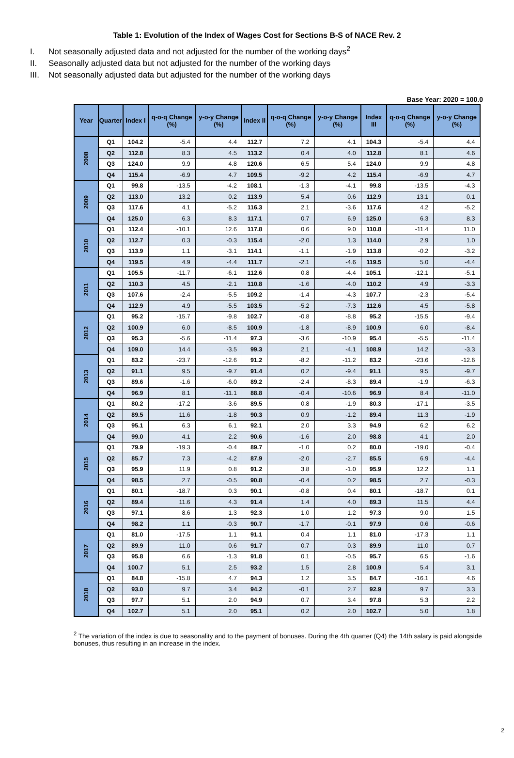Table 1: Evolution of the Index of Wages Cost for Sections B-S of NACE Rev. 2
I. Not seasonally adjusted data and not adjusted for the number of the working days<sup>2</sup>
II. Seasonally adjusted data but not adjusted for the number of the working days
III. Not seasonally adjusted data but adjusted for the number of the working days
Base Year: 2020 = 100.0
| Year | Quarter | Index I | q-o-q Change (%) | y-o-y Change (%) | Index II | q-o-q Change (%) | y-o-y Change (%) | Index III | q-o-q Change (%) | y-o-y Change (%) |
| --- | --- | --- | --- | --- | --- | --- | --- | --- | --- | --- |
| 2008 | Q1 | 104.2 | -5.4 | 4.4 | 112.7 | 7.2 | 4.1 | 104.3 | -5.4 | 4.4 |
| | Q2 | 112.8 | 8.3 | 4.5 | 113.2 | 0.4 | 4.0 | 112.8 | 8.1 | 4.6 |
| | Q3 | 124.0 | 9.9 | 4.8 | 120.6 | 6.5 | 5.4 | 124.0 | 9.9 | 4.8 |
| | Q4 | 115.4 | -6.9 | 4.7 | 109.5 | -9.2 | 4.2 | 115.4 | -6.9 | 4.7 |
| 2009 | Q1 | 99.8 | -13.5 | -4.2 | 108.1 | -1.3 | -4.1 | 99.8 | -13.5 | -4.3 |
| | Q2 | 113.0 | 13.2 | 0.2 | 113.9 | 5.4 | 0.6 | 112.9 | 13.1 | 0.1 |
| | Q3 | 117.6 | 4.1 | -5.2 | 116.3 | 2.1 | -3.6 | 117.6 | 4.2 | -5.2 |
| | Q4 | 125.0 | 6.3 | 8.3 | 117.1 | 0.7 | 6.9 | 125.0 | 6.3 | 8.3 |
| 2010 | Q1 | 112.4 | -10.1 | 12.6 | 117.8 | 0.6 | 9.0 | 110.8 | -11.4 | 11.0 |
| | Q2 | 112.7 | 0.3 | -0.3 | 115.4 | -2.0 | 1.3 | 114.0 | 2.9 | 1.0 |
| | Q3 | 113.9 | 1.1 | -3.1 | 114.1 | -1.1 | -1.9 | 113.8 | -0.2 | -3.2 |
| | Q4 | 119.5 | 4.9 | -4.4 | 111.7 | -2.1 | -4.6 | 119.5 | 5.0 | -4.4 |
| 2011 | Q1 | 105.5 | -11.7 | -6.1 | 112.6 | 0.8 | -4.4 | 105.1 | -12.1 | -5.1 |
| | Q2 | 110.3 | 4.5 | -2.1 | 110.8 | -1.6 | -4.0 | 110.2 | 4.9 | -3.3 |
| | Q3 | 107.6 | -2.4 | -5.5 | 109.2 | -1.4 | -4.3 | 107.7 | -2.3 | -5.4 |
| | Q4 | 112.9 | 4.9 | -5.5 | 103.5 | -5.2 | -7.3 | 112.6 | 4.5 | -5.8 |
| 2012 | Q1 | 95.2 | -15.7 | -9.8 | 102.7 | -0.8 | -8.8 | 95.2 | -15.5 | -9.4 |
| | Q2 | 100.9 | 6.0 | -8.5 | 100.9 | -1.8 | -8.9 | 100.9 | 6.0 | -8.4 |
| | Q3 | 95.3 | -5.6 | -11.4 | 97.3 | -3.6 | -10.9 | 95.4 | -5.5 | -11.4 |
| | Q4 | 109.0 | 14.4 | -3.5 | 99.3 | 2.1 | -4.1 | 108.9 | 14.2 | -3.3 |
| 2013 | Q1 | 83.2 | -23.7 | -12.6 | 91.2 | -8.2 | -11.2 | 83.2 | -23.6 | -12.6 |
| | Q2 | 91.1 | 9.5 | -9.7 | 91.4 | 0.2 | -9.4 | 91.1 | 9.5 | -9.7 |
| | Q3 | 89.6 | -1.6 | -6.0 | 89.2 | -2.4 | -8.3 | 89.4 | -1.9 | -6.3 |
| | Q4 | 96.9 | 8.1 | -11.1 | 88.8 | -0.4 | -10.6 | 96.9 | 8.4 | -11.0 |
| 2014 | Q1 | 80.2 | -17.2 | -3.6 | 89.5 | 0.8 | -1.9 | 80.3 | -17.1 | -3.5 |
| | Q2 | 89.5 | 11.6 | -1.8 | 90.3 | 0.9 | -1.2 | 89.4 | 11.3 | -1.9 |
| | Q3 | 95.1 | 6.3 | 6.1 | 92.1 | 2.0 | 3.3 | 94.9 | 6.2 | 6.2 |
| | Q4 | 99.0 | 4.1 | 2.2 | 90.6 | -1.6 | 2.0 | 98.8 | 4.1 | 2.0 |
| 2015 | Q1 | 79.9 | -19.3 | -0.4 | 89.7 | -1.0 | 0.2 | 80.0 | -19.0 | -0.4 |
| | Q2 | 85.7 | 7.3 | -4.2 | 87.9 | -2.0 | -2.7 | 85.5 | 6.9 | -4.4 |
| | Q3 | 95.9 | 11.9 | 0.8 | 91.2 | 3.8 | -1.0 | 95.9 | 12.2 | 1.1 |
| | Q4 | 98.5 | 2.7 | -0.5 | 90.8 | -0.4 | 0.2 | 98.5 | 2.7 | -0.3 |
| 2016 | Q1 | 80.1 | -18.7 | 0.3 | 90.1 | -0.8 | 0.4 | 80.1 | -18.7 | 0.1 |
| | Q2 | 89.4 | 11.6 | 4.3 | 91.4 | 1.4 | 4.0 | 89.3 | 11.5 | 4.4 |
| | Q3 | 97.1 | 8.6 | 1.3 | 92.3 | 1.0 | 1.2 | 97.3 | 9.0 | 1.5 |
| | Q4 | 98.2 | 1.1 | -0.3 | 90.7 | -1.7 | -0.1 | 97.9 | 0.6 | -0.6 |
| 2017 | Q1 | 81.0 | -17.5 | 1.1 | 91.1 | 0.4 | 1.1 | 81.0 | -17.3 | 1.1 |
| | Q2 | 89.9 | 11.0 | 0.6 | 91.7 | 0.7 | 0.3 | 89.9 | 11.0 | 0.7 |
| | Q3 | 95.8 | 6.6 | -1.3 | 91.8 | 0.1 | -0.5 | 95.7 | 6.5 | -1.6 |
| | Q4 | 100.7 | 5.1 | 2.5 | 93.2 | 1.5 | 2.8 | 100.9 | 5.4 | 3.1 |
| 2018 | Q1 | 84.8 | -15.8 | 4.7 | 94.3 | 1.2 | 3.5 | 84.7 | -16.1 | 4.6 |
| | Q2 | 93.0 | 9.7 | 3.4 | 94.2 | -0.1 | 2.7 | 92.9 | 9.7 | 3.3 |
| | Q3 | 97.7 | 5.1 | 2.0 | 94.9 | 0.7 | 3.4 | 97.8 | 5.3 | 2.2 |
| | Q4 | 102.7 | 5.1 | 2.0 | 95.1 | 0.2 | 2.0 | 102.7 | 5.0 | 1.8 |
<sup>2</sup> The variation of the index is due to seasonality and to the payment of bonuses. During the 4th quarter (Q4) the 14th salary is paid alongside bonuses, thus resulting in an increase in the index.
2